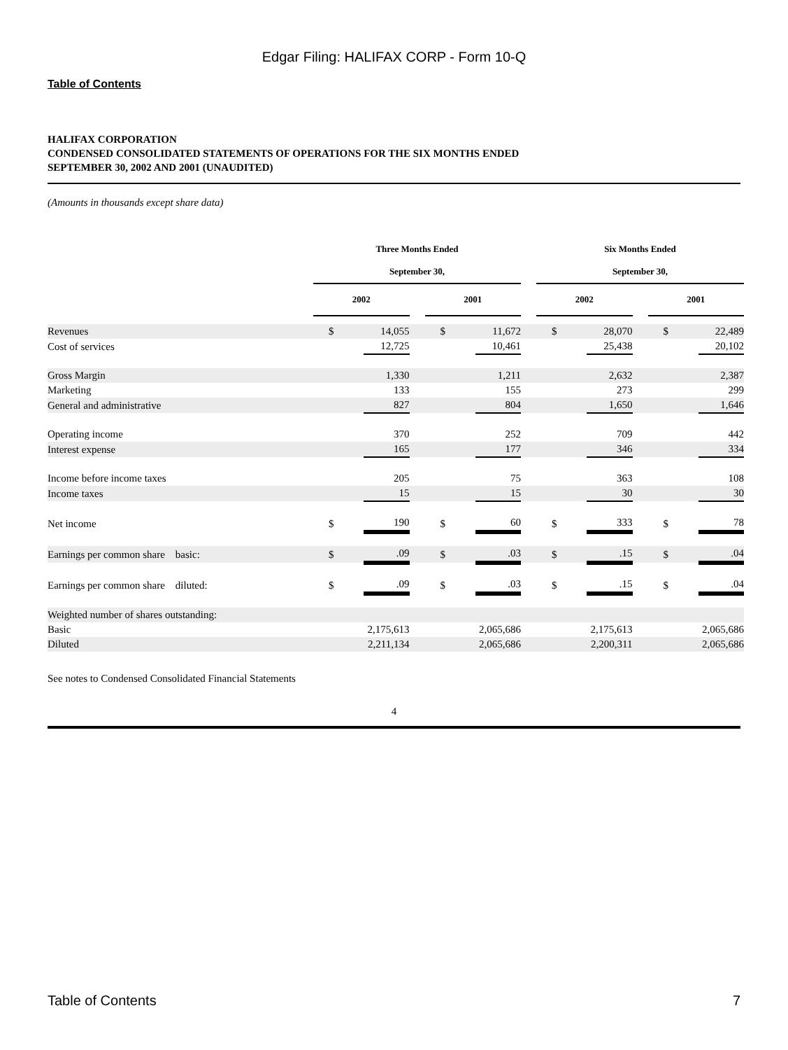Edgar Filing: HALIFAX CORP - Form 10-Q
Table of Contents
HALIFAX CORPORATION
CONDENSED CONSOLIDATED STATEMENTS OF OPERATIONS FOR THE SIX MONTHS ENDED
SEPTEMBER 30, 2002 AND 2001 (UNAUDITED)
(Amounts in thousands except share data)
| | Three Months Ended September 30, | | | | | | Six Months Ended September 30, | | | | |
| --- | --- | --- | --- | --- | --- | --- | --- | --- | --- | --- | --- |
| | 2002 | | | 2001 | | | 2002 | | | 2001 | |
| Revenues | $ | 14,055 | | $ | 11,672 | | $ | 28,070 | | $ | 22,489 |
| Cost of services | | 12,725 | | | 10,461 | | | 25,438 | | | 20,102 |
| Gross Margin | | 1,330 | | | 1,211 | | | 2,632 | | | 2,387 |
| Marketing | | 133 | | | 155 | | | 273 | | | 299 |
| General and administrative | | 827 | | | 804 | | | 1,650 | | | 1,646 |
| Operating income | | 370 | | | 252 | | | 709 | | | 442 |
| Interest expense | | 165 | | | 177 | | | 346 | | | 334 |
| Income before income taxes | | 205 | | | 75 | | | 363 | | | 108 |
| Income taxes | | 15 | | | 15 | | | 30 | | | 30 |
| Net income | $ | 190 | | $ | 60 | | $ | 333 | | $ | 78 |
| Earnings per common share basic: | $ | .09 | | $ | .03 | | $ | .15 | | $ | .04 |
| Earnings per common share diluted: | $ | .09 | | $ | .03 | | $ | .15 | | $ | .04 |
| Weighted number of shares outstanding: | | | | | | | | | | | |
| Basic | | 2,175,613 | | | 2,065,686 | | | 2,175,613 | | | 2,065,686 |
| Diluted | | 2,211,134 | | | 2,065,686 | | | 2,200,311 | | | 2,065,686 |
See notes to Condensed Consolidated Financial Statements
4
Table of Contents 7